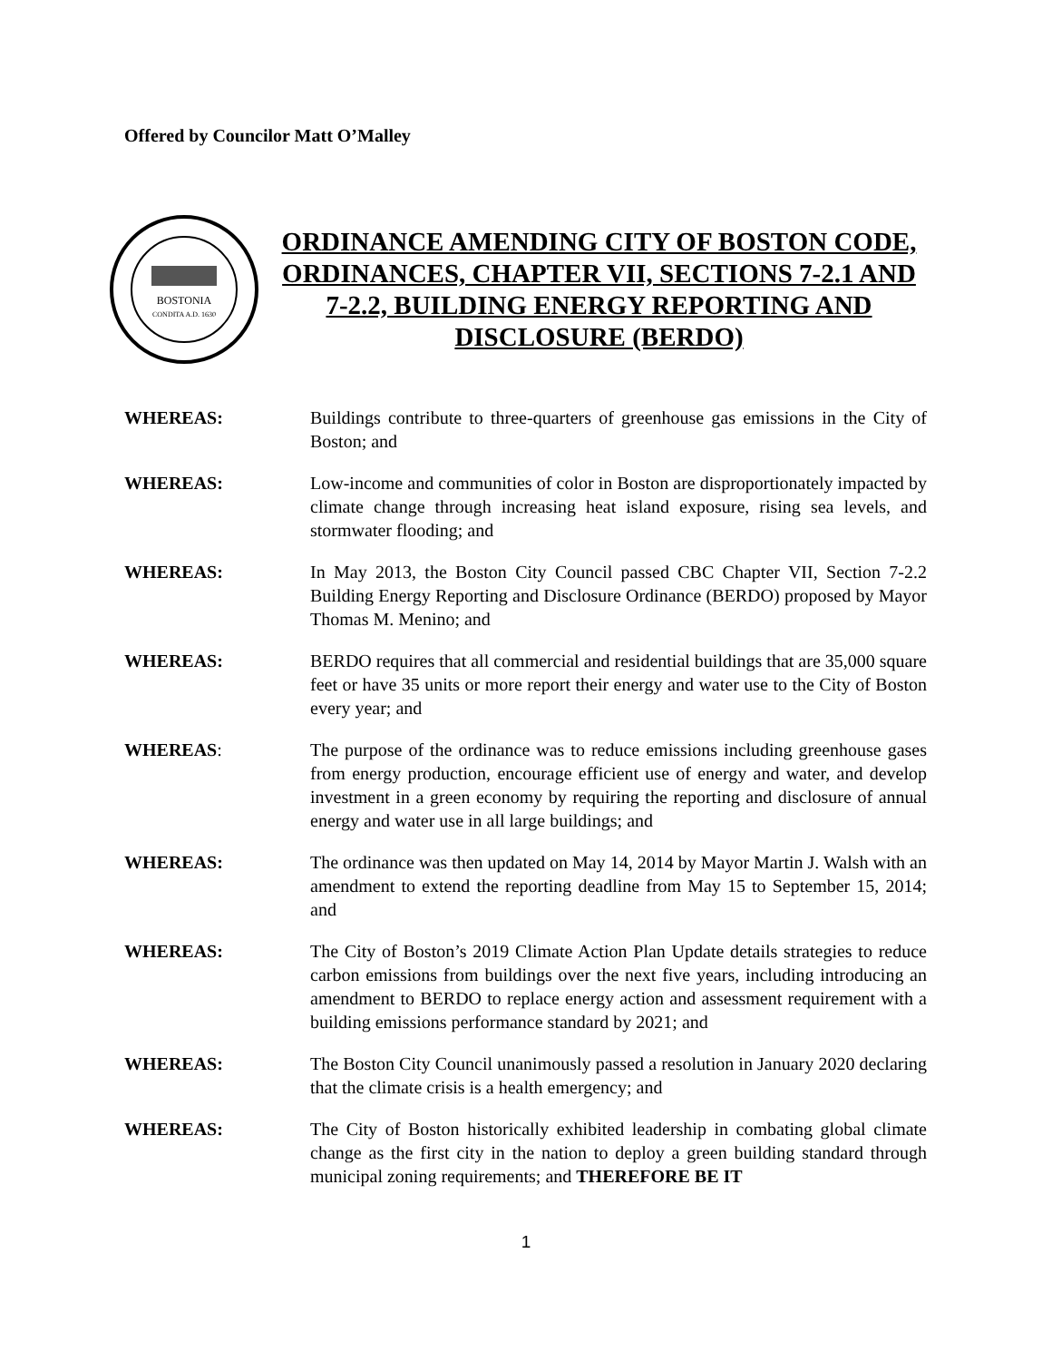Offered by Councilor Matt O’Malley
BOSTONIA
CONDITA A.D. 1630
ORDINANCE AMENDING CITY OF BOSTON CODE, ORDINANCES, CHAPTER VII, SECTIONS 7-2.1 AND 7-2.2, BUILDING ENERGY REPORTING AND DISCLOSURE (BERDO)
WHEREAS: Buildings contribute to three-quarters of greenhouse gas emissions in the City of Boston; and
WHEREAS: Low-income and communities of color in Boston are disproportionately impacted by climate change through increasing heat island exposure, rising sea levels, and stormwater flooding; and
WHEREAS: In May 2013, the Boston City Council passed CBC Chapter VII, Section 7-2.2 Building Energy Reporting and Disclosure Ordinance (BERDO) proposed by Mayor Thomas M. Menino; and
WHEREAS: BERDO requires that all commercial and residential buildings that are 35,000 square feet or have 35 units or more report their energy and water use to the City of Boston every year; and
WHEREAS: The purpose of the ordinance was to reduce emissions including greenhouse gases from energy production, encourage efficient use of energy and water, and develop investment in a green economy by requiring the reporting and disclosure of annual energy and water use in all large buildings; and
WHEREAS: The ordinance was then updated on May 14, 2014 by Mayor Martin J. Walsh with an amendment to extend the reporting deadline from May 15 to September 15, 2014; and
WHEREAS: The City of Boston’s 2019 Climate Action Plan Update details strategies to reduce carbon emissions from buildings over the next five years, including introducing an amendment to BERDO to replace energy action and assessment requirement with a building emissions performance standard by 2021; and
WHEREAS: The Boston City Council unanimously passed a resolution in January 2020 declaring that the climate crisis is a health emergency; and
WHEREAS: The City of Boston historically exhibited leadership in combating global climate change as the first city in the nation to deploy a green building standard through municipal zoning requirements; and THEREFORE BE IT
1